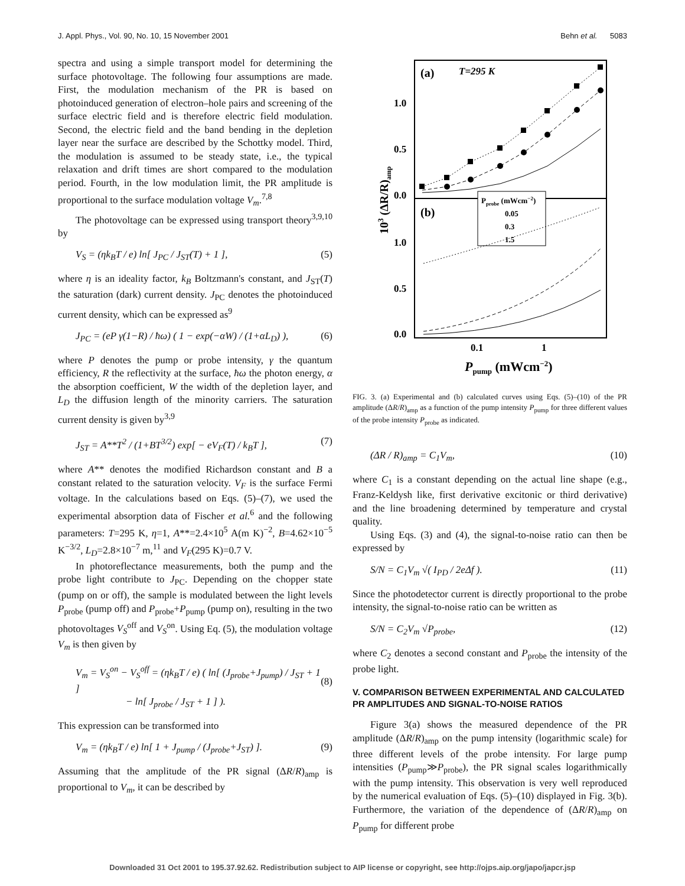J. Appl. Phys., Vol. 90, No. 10, 15 November 2001 Behn et al. 5083
spectra and using a simple transport model for determining the surface photovoltage. The following four assumptions are made. First, the modulation mechanism of the PR is based on photoinduced generation of electron–hole pairs and screening of the surface electric field and is therefore electric field modulation. Second, the electric field and the band bending in the depletion layer near the surface are described by the Schottky model. Third, the modulation is assumed to be steady state, i.e., the typical relaxation and drift times are short compared to the modulation period. Fourth, in the low modulation limit, the PR amplitude is proportional to the surface modulation voltage V<sub>m</sub>.<sup>7,8</sup>
The photovoltage can be expressed using transport theory<sup>3,9,10</sup> by
V<sub>S</sub> = (ηk<sub>B</sub>T / e) ln[ J<sub>PC</sub> / J<sub>ST</sub>(T) + 1 ], (5)
where η is an ideality factor, k<sub>B</sub> Boltzmann's constant, and J<sub>ST</sub>(T) the saturation (dark) current density. J<sub>PC</sub> denotes the photoinduced current density, which can be expressed as<sup>9</sup>
J<sub>PC</sub> = (eP γ(1−R) / ħω) ( 1 − exp(−αW) / (1+αL<sub>D</sub>) ), (6)
where P denotes the pump or probe intensity, γ the quantum efficiency, R the reflectivity at the surface, ħω the photon energy, α the absorption coefficient, W the width of the depletion layer, and L<sub>D</sub> the diffusion length of the minority carriers. The saturation current density is given by<sup>3,9</sup>
J<sub>ST</sub> = A**T<sup>2</sup> / (1+BT<sup>3/2</sup>) exp[ − eV<sub>F</sub>(T) / k<sub>B</sub>T ], (7)
where A** denotes the modified Richardson constant and B a constant related to the saturation velocity. V<sub>F</sub> is the surface Fermi voltage. In the calculations based on Eqs. (5)–(7), we used the experimental absorption data of Fischer et al.<sup>6</sup> and the following parameters: T=295 K, η=1, A**=2.4×10<sup>5</sup> A(m K)<sup>−2</sup>, B=4.62×10<sup>−5</sup> K<sup>−3/2</sup>, L<sub>D</sub>=2.8×10<sup>−7</sup> m,<sup>11</sup> and V<sub>F</sub>(295 K)=0.7 V.
In photoreflectance measurements, both the pump and the probe light contribute to J<sub>PC</sub>. Depending on the chopper state (pump on or off), the sample is modulated between the light levels P<sub>probe</sub> (pump off) and P<sub>probe</sub>+P<sub>pump</sub> (pump on), resulting in the two photovoltages V<sub>S</sub><sup>off</sup> and V<sub>S</sub><sup>on</sup>. Using Eq. (5), the modulation voltage V<sub>m</sub> is then given by
V<sub>m</sub> = V<sub>S</sub><sup>on</sup> − V<sub>S</sub><sup>off</sup> = (ηk<sub>B</sub>T / e) ( ln[ (J<sub>probe</sub>+J<sub>pump</sub>) / J<sub>ST</sub> + 1 ]
− ln[ J<sub>probe</sub> / J<sub>ST</sub> + 1 ] ).
(8)
This expression can be transformed into
V<sub>m</sub> = (ηk<sub>B</sub>T / e) ln[ 1 + J<sub>pump</sub> / (J<sub>probe</sub>+J<sub>ST</sub>) ]. (9)
Assuming that the amplitude of the PR signal (ΔR/R)<sub>amp</sub> is proportional to V<sub>m</sub>, it can be described by
(a)
T=295 K
(b)
1.0
0.5
0.0
1.0
0.5
0.0
0.1
1
Ppump (mWcm−2)
103 (ΔR/R)amp
Pprobe (mWcm−2)
0.05
0.3
1.5
FIG. 3. (a) Experimental and (b) calculated curves using Eqs. (5)–(10) of the PR amplitude (ΔR/R)<sub>amp</sub> as a function of the pump intensity P<sub>pump</sub> for three different values of the probe intensity P<sub>probe</sub> as indicated.
(ΔR / R)<sub>amp</sub> = C<sub>1</sub>V<sub>m</sub>, (10)
where C<sub>1</sub> is a constant depending on the actual line shape (e.g., Franz-Keldysh like, first derivative excitonic or third derivative) and the line broadening determined by temperature and crystal quality.
Using Eqs. (3) and (4), the signal-to-noise ratio can then be expressed by
S/N = C<sub>1</sub>V<sub>m</sub> √( I<sub>PD</sub> / 2eΔf ). (11)
Since the photodetector current is directly proportional to the probe intensity, the signal-to-noise ratio can be written as
S/N = C<sub>2</sub>V<sub>m</sub> √P<sub>probe</sub>, (12)
where C<sub>2</sub> denotes a second constant and P<sub>probe</sub> the intensity of the probe light.
V. COMPARISON BETWEEN EXPERIMENTAL AND CALCULATED PR AMPLITUDES AND SIGNAL-TO-NOISE RATIOS
Figure 3(a) shows the measured dependence of the PR amplitude (ΔR/R)<sub>amp</sub> on the pump intensity (logarithmic scale) for three different levels of the probe intensity. For large pump intensities (P<sub>pump</sub>≫P<sub>probe</sub>), the PR signal scales logarithmically with the pump intensity. This observation is very well reproduced by the numerical evaluation of Eqs. (5)–(10) displayed in Fig. 3(b). Furthermore, the variation of the dependence of (ΔR/R)<sub>amp</sub> on P<sub>pump</sub> for different probe
Downloaded 31 Oct 2001 to 195.37.92.62. Redistribution subject to AIP license or copyright, see http://ojps.aip.org/japo/japcr.jsp